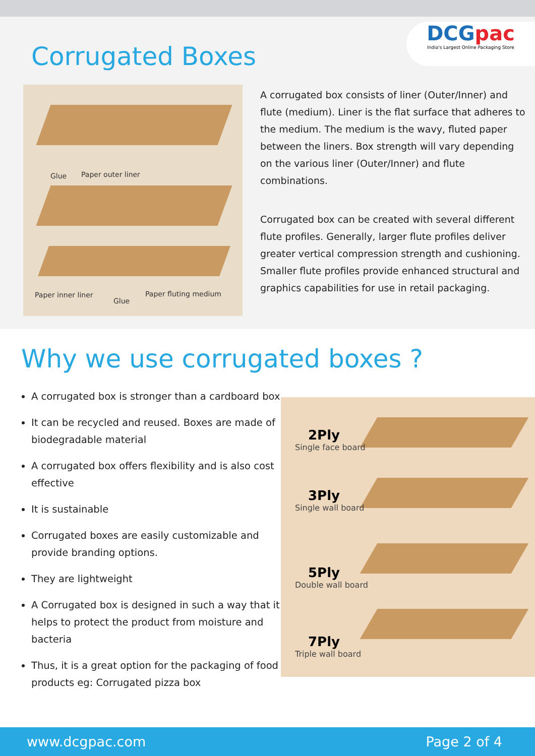Corrugated Boxes
DCGpac
India's Largest Online Packaging Store
Glue Paper outer liner
Paper inner liner
Glue
Paper fluting medium
A corrugated box consists of liner (Outer/Inner) and flute (medium). Liner is the flat surface that adheres to the medium. The medium is the wavy, fluted paper between the liners. Box strength will vary depending on the various liner (Outer/Inner) and flute combinations.
Corrugated box can be created with several different flute profiles. Generally, larger flute profiles deliver greater vertical compression strength and cushioning. Smaller flute profiles provide enhanced structural and graphics capabilities for use in retail packaging.
Why we use corrugated boxes ?
A corrugated box is stronger than a cardboard box
It can be recycled and reused. Boxes are made of biodegradable material
A corrugated box offers flexibility and is also cost effective
It is sustainable
Corrugated boxes are easily customizable and provide branding options.
They are lightweight
A Corrugated box is designed in such a way that it helps to protect the product from moisture and bacteria
Thus, it is a great option for the packaging of food products eg: Corrugated pizza box
2Ply
Single face board
3Ply
Single wall board
5Ply
Double wall board
7Ply
Triple wall board
www.dcgpac.com Page 2 of 4